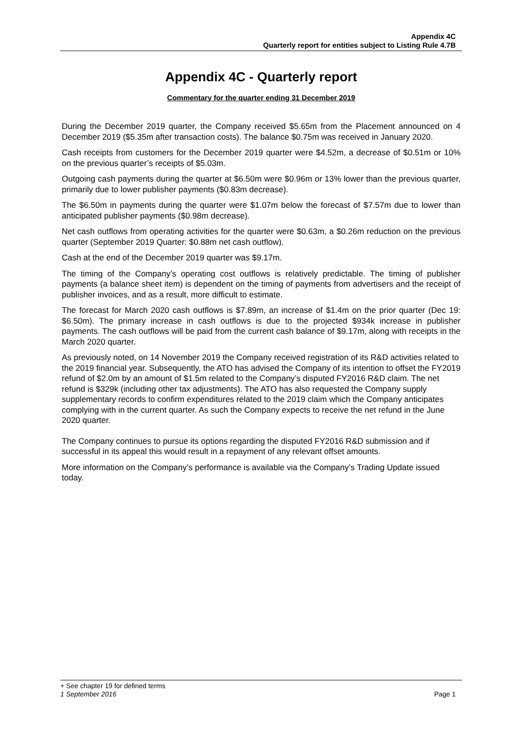Appendix 4C
Quarterly report for entities subject to Listing Rule 4.7B
Appendix 4C - Quarterly report
Commentary for the quarter ending 31 December 2019
During the December 2019 quarter, the Company received $5.65m from the Placement announced on 4 December 2019 ($5.35m after transaction costs). The balance $0.75m was received in January 2020.
Cash receipts from customers for the December 2019 quarter were $4.52m, a decrease of $0.51m or 10% on the previous quarter’s receipts of $5.03m.
Outgoing cash payments during the quarter at $6.50m were $0.96m or 13% lower than the previous quarter, primarily due to lower publisher payments ($0.83m decrease).
The $6.50m in payments during the quarter were $1.07m below the forecast of $7.57m due to lower than anticipated publisher payments ($0.98m decrease).
Net cash outflows from operating activities for the quarter were $0.63m, a $0.26m reduction on the previous quarter (September 2019 Quarter: $0.88m net cash outflow).
Cash at the end of the December 2019 quarter was $9.17m.
The timing of the Company’s operating cost outflows is relatively predictable. The timing of publisher payments (a balance sheet item) is dependent on the timing of payments from advertisers and the receipt of publisher invoices, and as a result, more difficult to estimate.
The forecast for March 2020 cash outflows is $7.89m, an increase of $1.4m on the prior quarter (Dec 19: $6.50m). The primary increase in cash outflows is due to the projected $934k increase in publisher payments. The cash outflows will be paid from the current cash balance of $9.17m, along with receipts in the March 2020 quarter.
As previously noted, on 14 November 2019 the Company received registration of its R&D activities related to the 2019 financial year. Subsequently, the ATO has advised the Company of its intention to offset the FY2019 refund of $2.0m by an amount of $1.5m related to the Company’s disputed FY2016 R&D claim. The net refund is $329k (including other tax adjustments). The ATO has also requested the Company supply supplementary records to confirm expenditures related to the 2019 claim which the Company anticipates complying with in the current quarter. As such the Company expects to receive the net refund in the June 2020 quarter.
The Company continues to pursue its options regarding the disputed FY2016 R&D submission and if successful in its appeal this would result in a repayment of any relevant offset amounts.
More information on the Company’s performance is available via the Company’s Trading Update issued today.
+ See chapter 19 for defined terms
1 September 2016 Page 1